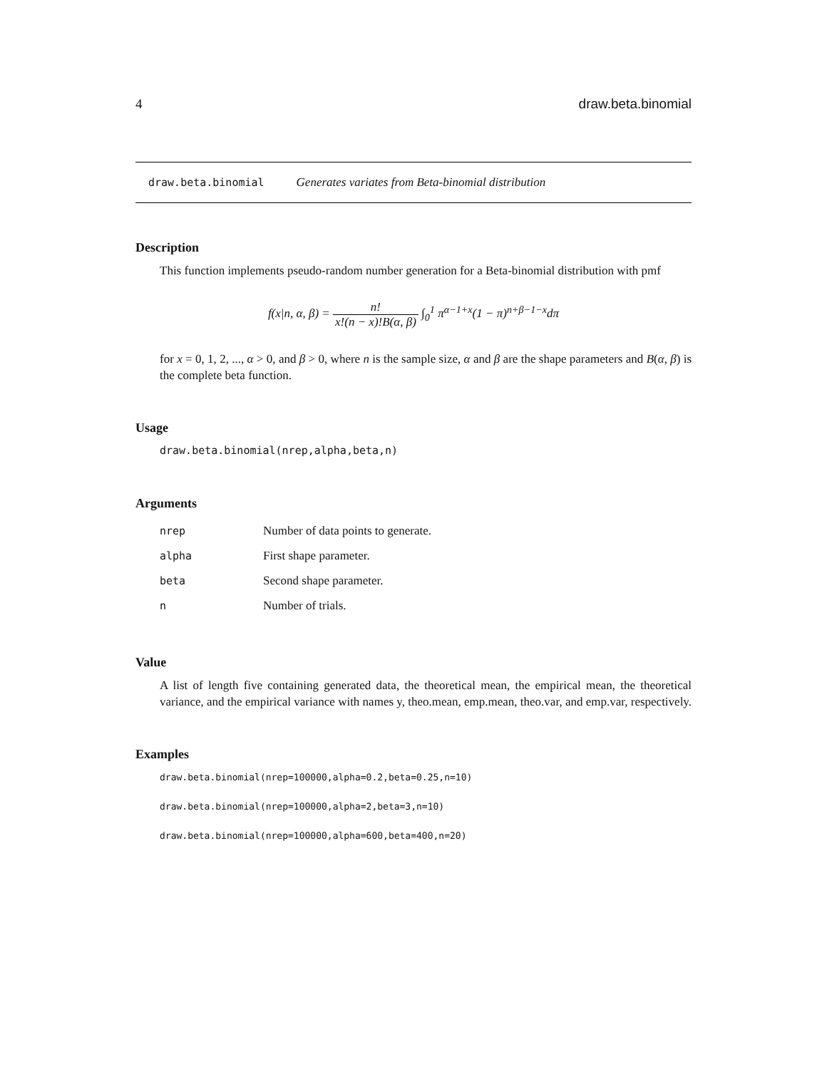4 draw.beta.binomial
draw.beta.binomial Generates variates from Beta-binomial distribution
Description
This function implements pseudo-random number generation for a Beta-binomial distribution with pmf
f(x|n, α, β) = n! x!(n − x)!B(α, β) ∫<sub>0</sub><sup>1</sup> π<sup>α−1+x</sup>(1 − π)<sup>n+β−1−x</sup>dπ
for x = 0, 1, 2, ..., α > 0, and β > 0, where n is the sample size, α and β are the shape parameters and B(α, β) is the complete beta function.
Usage
draw.beta.binomial(nrep,alpha,beta,n)
Arguments
| nrep | Number of data points to generate. |
| alpha | First shape parameter. |
| beta | Second shape parameter. |
| n | Number of trials. |
Value
A list of length five containing generated data, the theoretical mean, the empirical mean, the theoretical variance, and the empirical variance with names y, theo.mean, emp.mean, theo.var, and emp.var, respectively.
Examples
draw.beta.binomial(nrep=100000,alpha=0.2,beta=0.25,n=10)
draw.beta.binomial(nrep=100000,alpha=2,beta=3,n=10)
draw.beta.binomial(nrep=100000,alpha=600,beta=400,n=20)